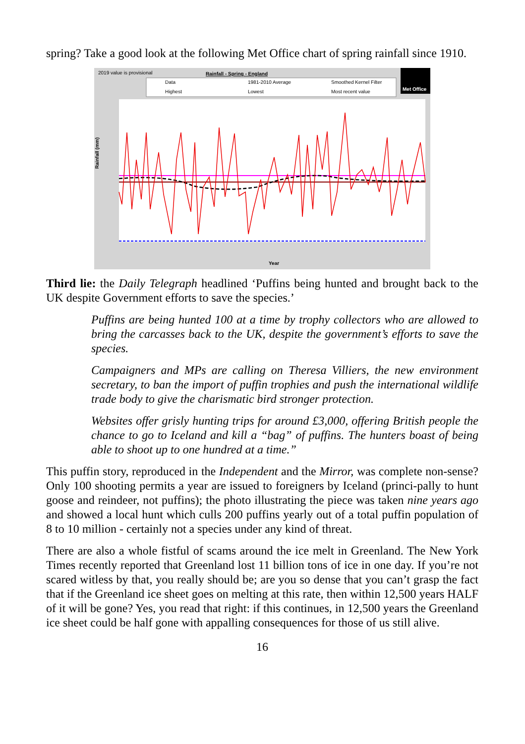spring? Take a good look at the following Met Office chart of spring rainfall since 1910.
2019 value is provisional Rainfall - Spring - England
Data 1981-2010 Average Smoothed Kernel Filter
Highest Lowest Most recent value Met Office
Rainfall (mm)
Year
Third lie: the Daily Telegraph headlined ‘Puffins being hunted and brought back to the UK despite Government efforts to save the species.’
Puffins are being hunted 100 at a time by trophy collectors who are allowed to bring the carcasses back to the UK, despite the government’s efforts to save the species.
Campaigners and MPs are calling on Theresa Villiers, the new environment secretary, to ban the import of puffin trophies and push the international wildlife trade body to give the charismatic bird stronger protection.
Websites offer grisly hunting trips for around £3,000, offering British people the chance to go to Iceland and kill a “bag” of puffins. The hunters boast of being able to shoot up to one hundred at a time.”
This puffin story, reproduced in the Independent and the Mirror, was complete non-sense? Only 100 shooting permits a year are issued to foreigners by Iceland (princi-pally to hunt goose and reindeer, not puffins); the photo illustrating the piece was taken nine years ago and showed a local hunt which culls 200 puffins yearly out of a total puffin population of 8 to 10 million - certainly not a species under any kind of threat.
There are also a whole fistful of scams around the ice melt in Greenland. The New York Times recently reported that Greenland lost 11 billion tons of ice in one day. If you’re not scared witless by that, you really should be; are you so dense that you can’t grasp the fact that if the Greenland ice sheet goes on melting at this rate, then within 12,500 years HALF of it will be gone? Yes, you read that right: if this continues, in 12,500 years the Greenland ice sheet could be half gone with appalling consequences for those of us still alive.
16